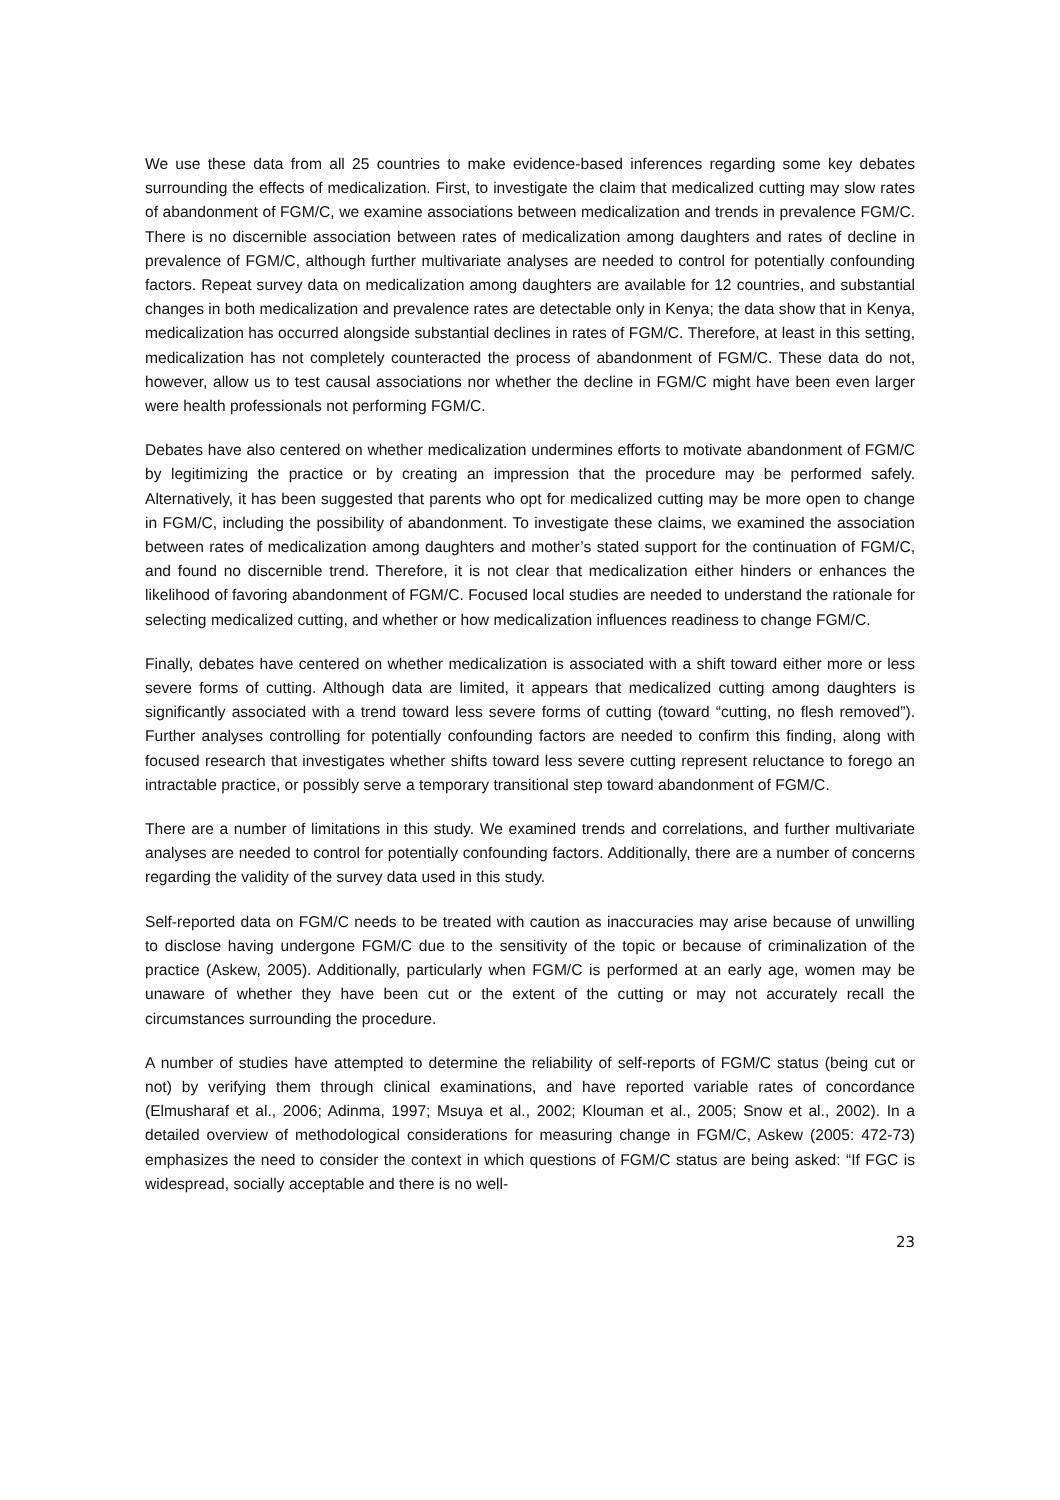We use these data from all 25 countries to make evidence-based inferences regarding some key debates surrounding the effects of medicalization. First, to investigate the claim that medicalized cutting may slow rates of abandonment of FGM/C, we examine associations between medicalization and trends in prevalence FGM/C. There is no discernible association between rates of medicalization among daughters and rates of decline in prevalence of FGM/C, although further multivariate analyses are needed to control for potentially confounding factors. Repeat survey data on medicalization among daughters are available for 12 countries, and substantial changes in both medicalization and prevalence rates are detectable only in Kenya; the data show that in Kenya, medicalization has occurred alongside substantial declines in rates of FGM/C. Therefore, at least in this setting, medicalization has not completely counteracted the process of abandonment of FGM/C. These data do not, however, allow us to test causal associations nor whether the decline in FGM/C might have been even larger were health professionals not performing FGM/C.
Debates have also centered on whether medicalization undermines efforts to motivate abandonment of FGM/C by legitimizing the practice or by creating an impression that the procedure may be performed safely. Alternatively, it has been suggested that parents who opt for medicalized cutting may be more open to change in FGM/C, including the possibility of abandonment. To investigate these claims, we examined the association between rates of medicalization among daughters and mother’s stated support for the continuation of FGM/C, and found no discernible trend. Therefore, it is not clear that medicalization either hinders or enhances the likelihood of favoring abandonment of FGM/C. Focused local studies are needed to understand the rationale for selecting medicalized cutting, and whether or how medicalization influences readiness to change FGM/C.
Finally, debates have centered on whether medicalization is associated with a shift toward either more or less severe forms of cutting. Although data are limited, it appears that medicalized cutting among daughters is significantly associated with a trend toward less severe forms of cutting (toward “cutting, no flesh removed”). Further analyses controlling for potentially confounding factors are needed to confirm this finding, along with focused research that investigates whether shifts toward less severe cutting represent reluctance to forego an intractable practice, or possibly serve a temporary transitional step toward abandonment of FGM/C.
There are a number of limitations in this study. We examined trends and correlations, and further multivariate analyses are needed to control for potentially confounding factors. Additionally, there are a number of concerns regarding the validity of the survey data used in this study.
Self-reported data on FGM/C needs to be treated with caution as inaccuracies may arise because of unwilling to disclose having undergone FGM/C due to the sensitivity of the topic or because of criminalization of the practice (Askew, 2005). Additionally, particularly when FGM/C is performed at an early age, women may be unaware of whether they have been cut or the extent of the cutting or may not accurately recall the circumstances surrounding the procedure.
A number of studies have attempted to determine the reliability of self-reports of FGM/C status (being cut or not) by verifying them through clinical examinations, and have reported variable rates of concordance (Elmusharaf et al., 2006; Adinma, 1997; Msuya et al., 2002; Klouman et al., 2005; Snow et al., 2002). In a detailed overview of methodological considerations for measuring change in FGM/C, Askew (2005: 472-73) emphasizes the need to consider the context in which questions of FGM/C status are being asked: “If FGC is widespread, socially acceptable and there is no well-
23